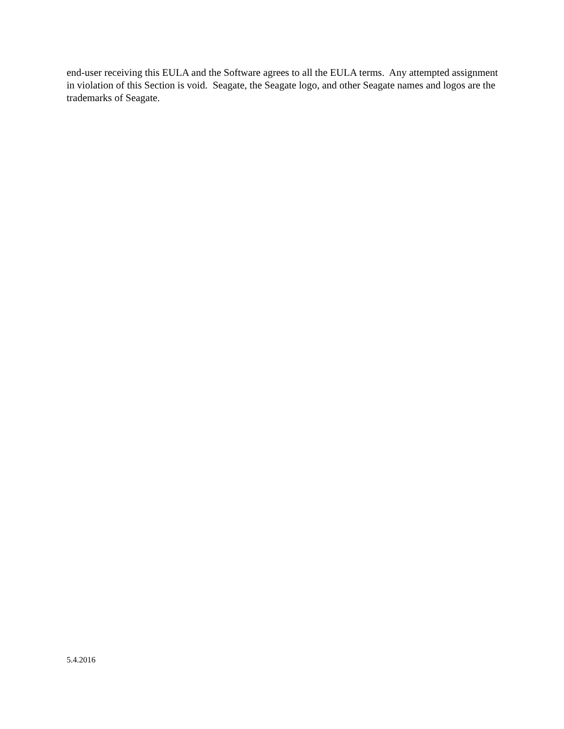end-user receiving this EULA and the Software agrees to all the EULA terms. Any attempted assignment in violation of this Section is void. Seagate, the Seagate logo, and other Seagate names and logos are the trademarks of Seagate.
5.4.2016